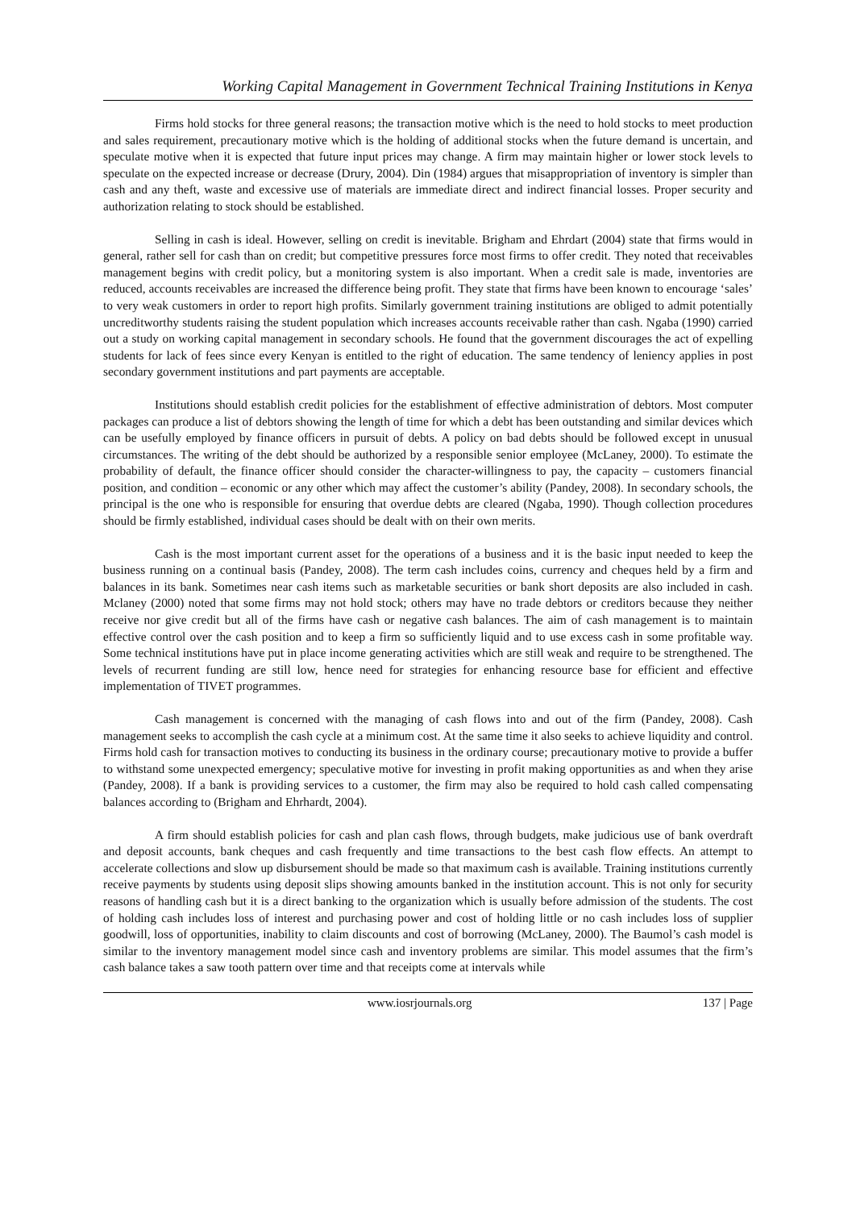Working Capital Management in Government Technical Training Institutions in Kenya
Firms hold stocks for three general reasons; the transaction motive which is the need to hold stocks to meet production and sales requirement, precautionary motive which is the holding of additional stocks when the future demand is uncertain, and speculate motive when it is expected that future input prices may change. A firm may maintain higher or lower stock levels to speculate on the expected increase or decrease (Drury, 2004). Din (1984) argues that misappropriation of inventory is simpler than cash and any theft, waste and excessive use of materials are immediate direct and indirect financial losses. Proper security and authorization relating to stock should be established.
Selling in cash is ideal. However, selling on credit is inevitable. Brigham and Ehrdart (2004) state that firms would in general, rather sell for cash than on credit; but competitive pressures force most firms to offer credit. They noted that receivables management begins with credit policy, but a monitoring system is also important. When a credit sale is made, inventories are reduced, accounts receivables are increased the difference being profit. They state that firms have been known to encourage ‘sales’ to very weak customers in order to report high profits. Similarly government training institutions are obliged to admit potentially uncreditworthy students raising the student population which increases accounts receivable rather than cash. Ngaba (1990) carried out a study on working capital management in secondary schools. He found that the government discourages the act of expelling students for lack of fees since every Kenyan is entitled to the right of education. The same tendency of leniency applies in post secondary government institutions and part payments are acceptable.
Institutions should establish credit policies for the establishment of effective administration of debtors. Most computer packages can produce a list of debtors showing the length of time for which a debt has been outstanding and similar devices which can be usefully employed by finance officers in pursuit of debts. A policy on bad debts should be followed except in unusual circumstances. The writing of the debt should be authorized by a responsible senior employee (McLaney, 2000). To estimate the probability of default, the finance officer should consider the character-willingness to pay, the capacity – customers financial position, and condition – economic or any other which may affect the customer’s ability (Pandey, 2008). In secondary schools, the principal is the one who is responsible for ensuring that overdue debts are cleared (Ngaba, 1990). Though collection procedures should be firmly established, individual cases should be dealt with on their own merits.
Cash is the most important current asset for the operations of a business and it is the basic input needed to keep the business running on a continual basis (Pandey, 2008). The term cash includes coins, currency and cheques held by a firm and balances in its bank. Sometimes near cash items such as marketable securities or bank short deposits are also included in cash. Mclaney (2000) noted that some firms may not hold stock; others may have no trade debtors or creditors because they neither receive nor give credit but all of the firms have cash or negative cash balances. The aim of cash management is to maintain effective control over the cash position and to keep a firm so sufficiently liquid and to use excess cash in some profitable way. Some technical institutions have put in place income generating activities which are still weak and require to be strengthened. The levels of recurrent funding are still low, hence need for strategies for enhancing resource base for efficient and effective implementation of TIVET programmes.
Cash management is concerned with the managing of cash flows into and out of the firm (Pandey, 2008). Cash management seeks to accomplish the cash cycle at a minimum cost. At the same time it also seeks to achieve liquidity and control. Firms hold cash for transaction motives to conducting its business in the ordinary course; precautionary motive to provide a buffer to withstand some unexpected emergency; speculative motive for investing in profit making opportunities as and when they arise (Pandey, 2008). If a bank is providing services to a customer, the firm may also be required to hold cash called compensating balances according to (Brigham and Ehrhardt, 2004).
A firm should establish policies for cash and plan cash flows, through budgets, make judicious use of bank overdraft and deposit accounts, bank cheques and cash frequently and time transactions to the best cash flow effects. An attempt to accelerate collections and slow up disbursement should be made so that maximum cash is available. Training institutions currently receive payments by students using deposit slips showing amounts banked in the institution account. This is not only for security reasons of handling cash but it is a direct banking to the organization which is usually before admission of the students. The cost of holding cash includes loss of interest and purchasing power and cost of holding little or no cash includes loss of supplier goodwill, loss of opportunities, inability to claim discounts and cost of borrowing (McLaney, 2000). The Baumol’s cash model is similar to the inventory management model since cash and inventory problems are similar. This model assumes that the firm’s cash balance takes a saw tooth pattern over time and that receipts come at intervals while
www.iosrjournals.org 137 | Page